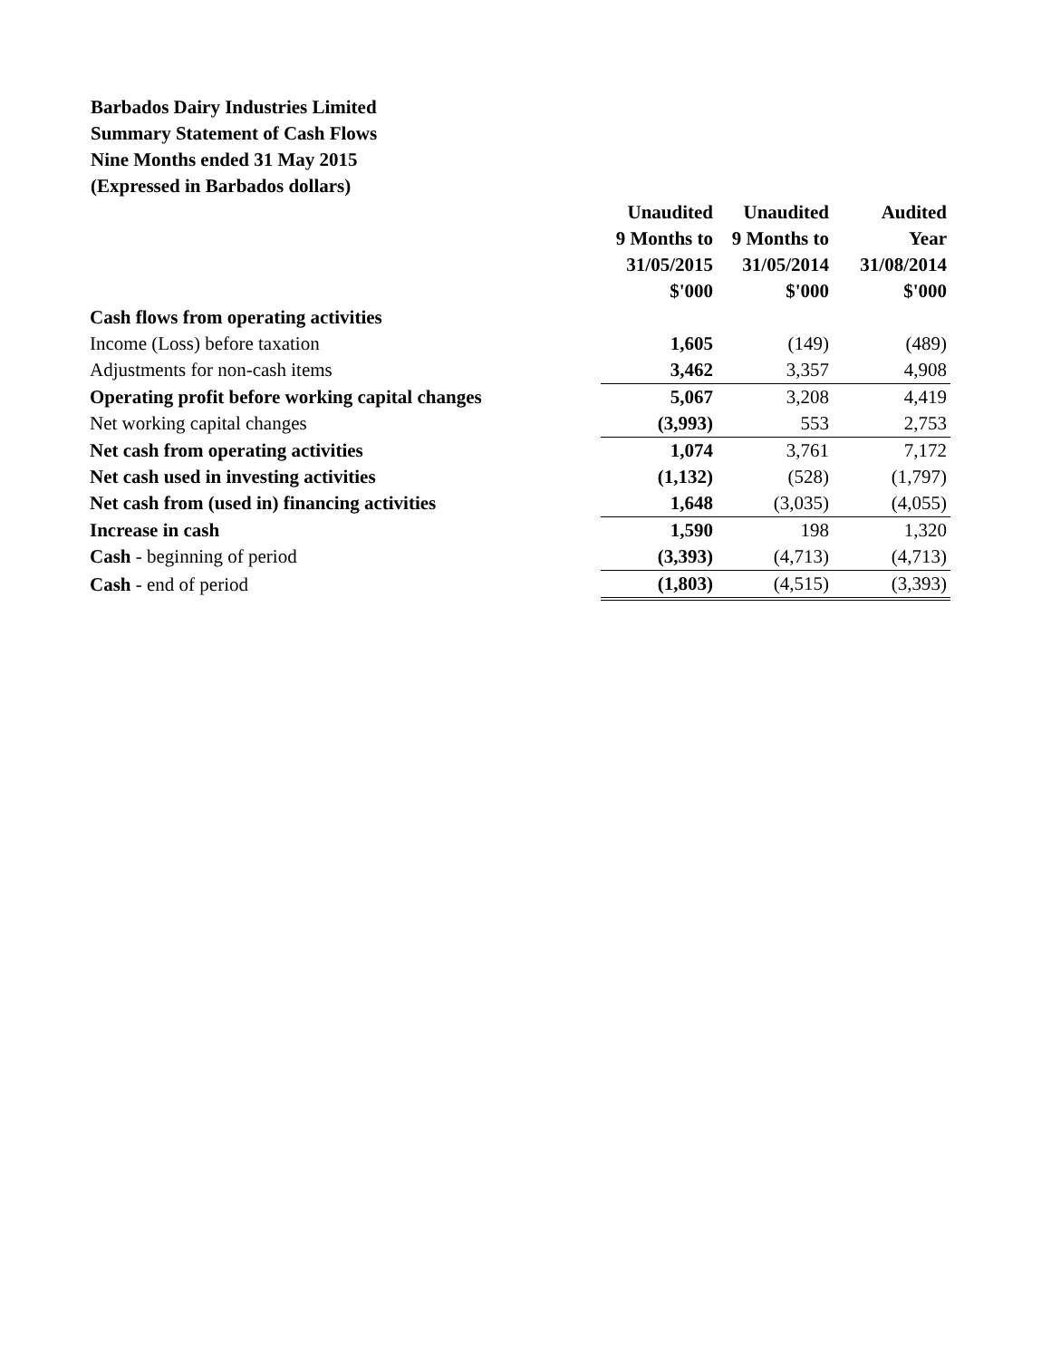Barbados Dairy Industries Limited
Summary Statement of Cash Flows
Nine Months ended 31 May 2015
(Expressed in Barbados dollars)
| | Unaudited | Unaudited | Audited |
| | 9 Months to | 9 Months to | Year |
| | 31/05/2015 | 31/05/2014 | 31/08/2014 |
| | $'000 | $'000 | $'000 |
| Cash flows from operating activities | | | |
| Income (Loss) before taxation | 1,605 | (149) | (489) |
| Adjustments for non-cash items | 3,462 | 3,357 | 4,908 |
| Operating profit before working capital changes | 5,067 | 3,208 | 4,419 |
| Net working capital changes | (3,993) | 553 | 2,753 |
| Net cash from operating activities | 1,074 | 3,761 | 7,172 |
| Net cash used in investing activities | (1,132) | (528) | (1,797) |
| Net cash from (used in) financing activities | 1,648 | (3,035) | (4,055) |
| Increase in cash | 1,590 | 198 | 1,320 |
| Cash - beginning of period | (3,393) | (4,713) | (4,713) |
| Cash - end of period | (1,803) | (4,515) | (3,393) |